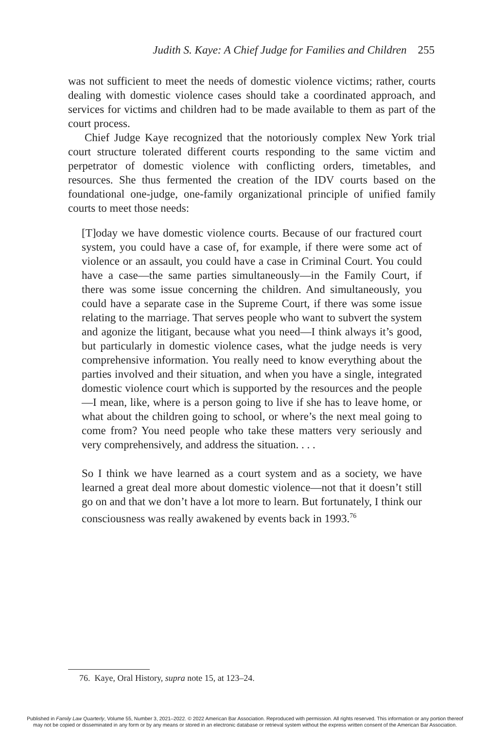Judith S. Kaye: A Chief Judge for Families and Children 255
was not sufficient to meet the needs of domestic violence victims; rather, courts dealing with domestic violence cases should take a coordinated approach, and services for victims and children had to be made available to them as part of the court process.
Chief Judge Kaye recognized that the notoriously complex New York trial court structure tolerated different courts responding to the same victim and perpetrator of domestic violence with conflicting orders, timetables, and resources. She thus fermented the creation of the IDV courts based on the foundational one-judge, one-family organizational principle of unified family courts to meet those needs:
[T]oday we have domestic violence courts. Because of our fractured court system, you could have a case of, for example, if there were some act of violence or an assault, you could have a case in Criminal Court. You could have a case—the same parties simultaneously—in the Family Court, if there was some issue concerning the children. And simultaneously, you could have a separate case in the Supreme Court, if there was some issue relating to the marriage. That serves people who want to subvert the system and agonize the litigant, because what you need—I think always it’s good, but particularly in domestic violence cases, what the judge needs is very comprehensive information. You really need to know everything about the parties involved and their situation, and when you have a single, integrated domestic violence court which is supported by the resources and the people—I mean, like, where is a person going to live if she has to leave home, or what about the children going to school, or where’s the next meal going to come from? You need people who take these matters very seriously and very comprehensively, and address the situation. . . .
So I think we have learned as a court system and as a society, we have learned a great deal more about domestic violence—not that it doesn’t still go on and that we don’t have a lot more to learn. But fortunately, I think our consciousness was really awakened by events back in 1993.<sup>76</sup>
76. Kaye, Oral History, supra note 15, at 123–24.
Published in Family Law Quarterly, Volume 55, Number 3, 2021–2022. © 2022 American Bar Association. Reproduced with permission. All rights reserved. This information or any portion thereof
may not be copied or disseminated in any form or by any means or stored in an electronic database or retrieval system without the express written consent of the American Bar Association.